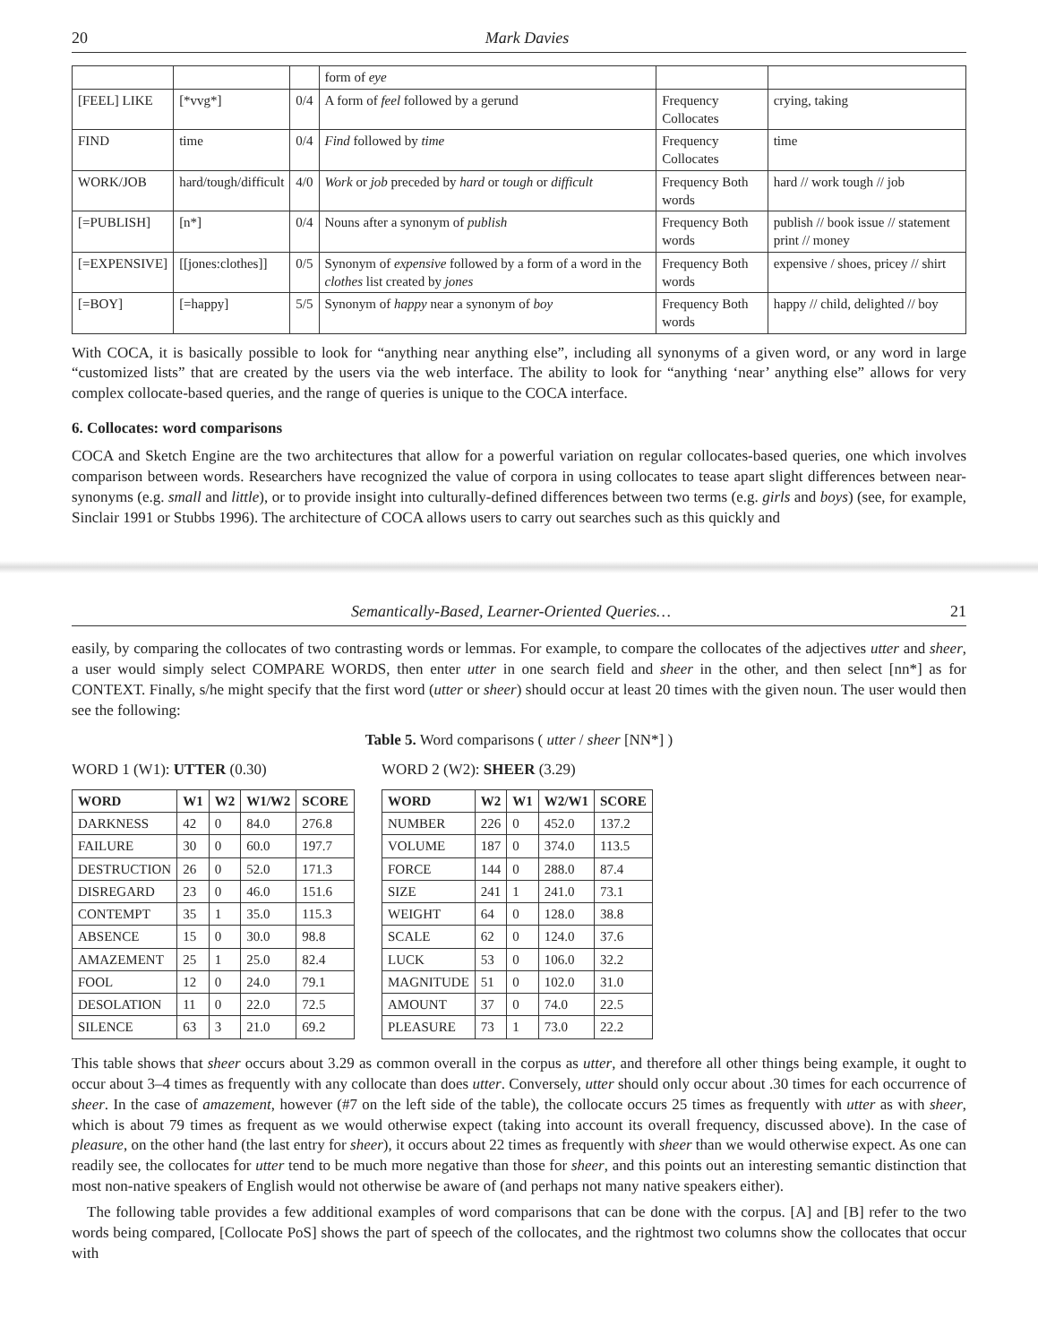20 Mark Davies
| | | | form of eye | | |
| [FEEL] LIKE | [*vvg*] | 0/4 | A form of feel followed by a gerund | Frequency Collocates | crying, taking |
| FIND | time | 0/4 | Find followed by time | Frequency Collocates | time |
| WORK/JOB | hard/tough/difficult | 4/0 | Work or job preceded by hard or tough or difficult | Frequency Both words | hard // work tough // job |
| [=PUBLISH] | [n*] | 0/4 | Nouns after a synonym of publish | Frequency Both words | publish // book issue // statement print // money |
| [=EXPENSIVE] | [[jones:clothes]] | 0/5 | Synonym of expensive followed by a form of a word in the clothes list created by jones | Frequency Both words | expensive / shoes, pricey // shirt |
| [=BOY] | [=happy] | 5/5 | Synonym of happy near a synonym of boy | Frequency Both words | happy // child, delighted // boy |
With COCA, it is basically possible to look for “anything near anything else”, including all synonyms of a given word, or any word in large “customized lists” that are created by the users via the web interface. The ability to look for “anything ‘near’ anything else” allows for very complex collocate-based queries, and the range of queries is unique to the COCA interface.
6. Collocates: word comparisons
COCA and Sketch Engine are the two architectures that allow for a powerful variation on regular collocates-based queries, one which involves comparison between words. Researchers have recognized the value of corpora in using collocates to tease apart slight differences between near-synonyms (e.g. small and little), or to provide insight into culturally-defined differences between two terms (e.g. girls and boys) (see, for example, Sinclair 1991 or Stubbs 1996). The architecture of COCA allows users to carry out searches such as this quickly and
Semantically-Based, Learner-Oriented Queries… 21
easily, by comparing the collocates of two contrasting words or lemmas. For example, to compare the collocates of the adjectives utter and sheer, a user would simply select COMPARE WORDS, then enter utter in one search field and sheer in the other, and then select [nn*] as for CONTEXT. Finally, s/he might specify that the first word (utter or sheer) should occur at least 20 times with the given noun. The user would then see the following:
Table 5. Word comparisons ( utter / sheer [NN*] )
WORD 1 (W1): UTTER (0.30)
| WORD | W1 | W2 | W1/W2 | SCORE |
| --- | --- | --- | --- | --- |
| DARKNESS | 42 | 0 | 84.0 | 276.8 |
| FAILURE | 30 | 0 | 60.0 | 197.7 |
| DESTRUCTION | 26 | 0 | 52.0 | 171.3 |
| DISREGARD | 23 | 0 | 46.0 | 151.6 |
| CONTEMPT | 35 | 1 | 35.0 | 115.3 |
| ABSENCE | 15 | 0 | 30.0 | 98.8 |
| AMAZEMENT | 25 | 1 | 25.0 | 82.4 |
| FOOL | 12 | 0 | 24.0 | 79.1 |
| DESOLATION | 11 | 0 | 22.0 | 72.5 |
| SILENCE | 63 | 3 | 21.0 | 69.2 |
WORD 2 (W2): SHEER (3.29)
| WORD | W2 | W1 | W2/W1 | SCORE |
| --- | --- | --- | --- | --- |
| NUMBER | 226 | 0 | 452.0 | 137.2 |
| VOLUME | 187 | 0 | 374.0 | 113.5 |
| FORCE | 144 | 0 | 288.0 | 87.4 |
| SIZE | 241 | 1 | 241.0 | 73.1 |
| WEIGHT | 64 | 0 | 128.0 | 38.8 |
| SCALE | 62 | 0 | 124.0 | 37.6 |
| LUCK | 53 | 0 | 106.0 | 32.2 |
| MAGNITUDE | 51 | 0 | 102.0 | 31.0 |
| AMOUNT | 37 | 0 | 74.0 | 22.5 |
| PLEASURE | 73 | 1 | 73.0 | 22.2 |
This table shows that sheer occurs about 3.29 as common overall in the corpus as utter, and therefore all other things being example, it ought to occur about 3–4 times as frequently with any collocate than does utter. Conversely, utter should only occur about .30 times for each occurrence of sheer. In the case of amazement, however (#7 on the left side of the table), the collocate occurs 25 times as frequently with utter as with sheer, which is about 79 times as frequent as we would otherwise expect (taking into account its overall frequency, discussed above). In the case of pleasure, on the other hand (the last entry for sheer), it occurs about 22 times as frequently with sheer than we would otherwise expect. As one can readily see, the collocates for utter tend to be much more negative than those for sheer, and this points out an interesting semantic distinction that most non-native speakers of English would not otherwise be aware of (and perhaps not many native speakers either).
The following table provides a few additional examples of word comparisons that can be done with the corpus. [A] and [B] refer to the two words being compared, [Collocate PoS] shows the part of speech of the collocates, and the rightmost two columns show the collocates that occur with